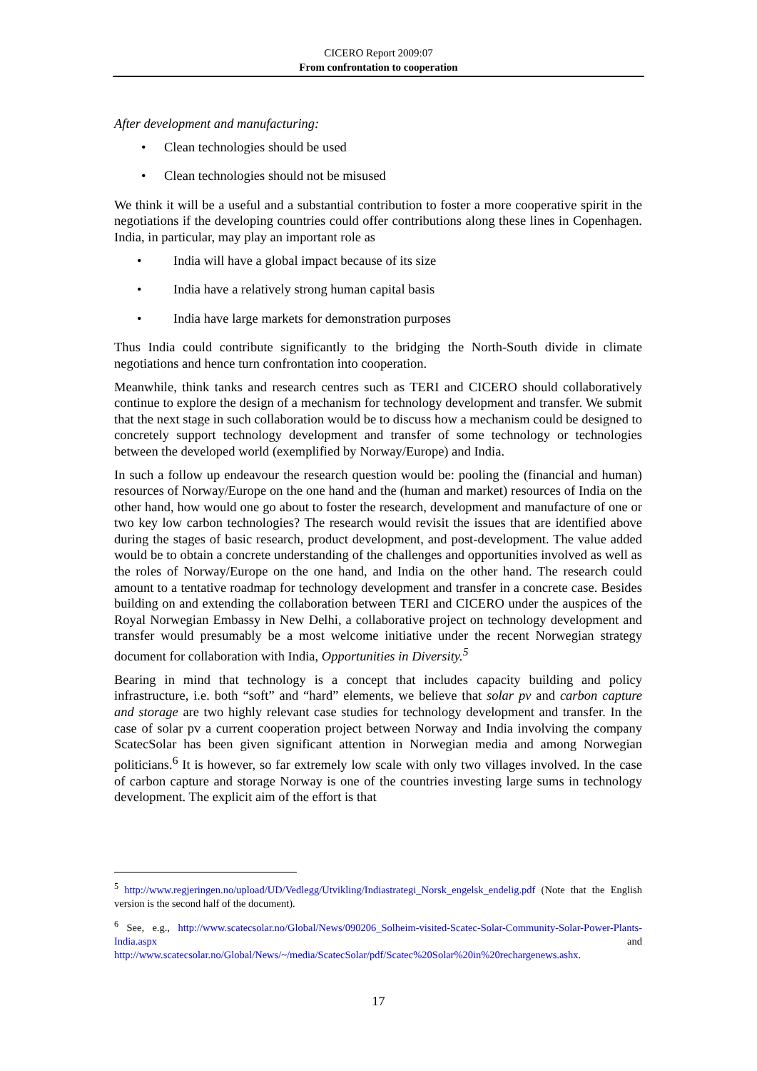CICERO Report 2009:07
From confrontation to cooperation
After development and manufacturing:
• Clean technologies should be used
• Clean technologies should not be misused
We think it will be a useful and a substantial contribution to foster a more cooperative spirit in the negotiations if the developing countries could offer contributions along these lines in Copenhagen. India, in particular, may play an important role as
• India will have a global impact because of its size
• India have a relatively strong human capital basis
• India have large markets for demonstration purposes
Thus India could contribute significantly to the bridging the North-South divide in climate negotiations and hence turn confrontation into cooperation.
Meanwhile, think tanks and research centres such as TERI and CICERO should collaboratively continue to explore the design of a mechanism for technology development and transfer. We submit that the next stage in such collaboration would be to discuss how a mechanism could be designed to concretely support technology development and transfer of some technology or technologies between the developed world (exemplified by Norway/Europe) and India.
In such a follow up endeavour the research question would be: pooling the (financial and human) resources of Norway/Europe on the one hand and the (human and market) resources of India on the other hand, how would one go about to foster the research, development and manufacture of one or two key low carbon technologies? The research would revisit the issues that are identified above during the stages of basic research, product development, and post-development. The value added would be to obtain a concrete understanding of the challenges and opportunities involved as well as the roles of Norway/Europe on the one hand, and India on the other hand. The research could amount to a tentative roadmap for technology development and transfer in a concrete case. Besides building on and extending the collaboration between TERI and CICERO under the auspices of the Royal Norwegian Embassy in New Delhi, a collaborative project on technology development and transfer would presumably be a most welcome initiative under the recent Norwegian strategy document for collaboration with India, Opportunities in Diversity.<sup>5</sup>
Bearing in mind that technology is a concept that includes capacity building and policy infrastructure, i.e. both “soft” and “hard” elements, we believe that solar pv and carbon capture and storage are two highly relevant case studies for technology development and transfer. In the case of solar pv a current cooperation project between Norway and India involving the company ScatecSolar has been given significant attention in Norwegian media and among Norwegian politicians.<sup>6</sup> It is however, so far extremely low scale with only two villages involved. In the case of carbon capture and storage Norway is one of the countries investing large sums in technology development. The explicit aim of the effort is that
<sup>5</sup> http://www.regjeringen.no/upload/UD/Vedlegg/Utvikling/Indiastrategi_Norsk_engelsk_endelig.pdf (Note that the English version is the second half of the document).
<sup>6</sup> See, e.g., http://www.scatecsolar.no/Global/News/090206_Solheim-visited-Scatec-Solar-Community-Solar-Power-Plants-India.aspx and http://www.scatecsolar.no/Global/News/~/media/ScatecSolar/pdf/Scatec%20Solar%20in%20rechargenews.ashx.
17